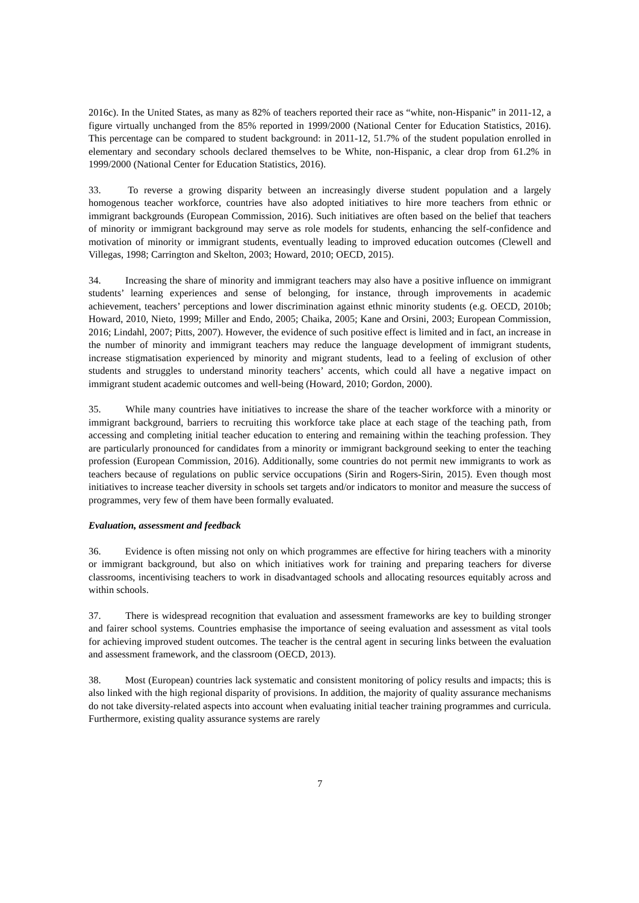2016c). In the United States, as many as 82% of teachers reported their race as “white, non-Hispanic” in 2011-12, a figure virtually unchanged from the 85% reported in 1999/2000 (National Center for Education Statistics, 2016). This percentage can be compared to student background: in 2011-12, 51.7% of the student population enrolled in elementary and secondary schools declared themselves to be White, non-Hispanic, a clear drop from 61.2% in 1999/2000 (National Center for Education Statistics, 2016).
33. To reverse a growing disparity between an increasingly diverse student population and a largely homogenous teacher workforce, countries have also adopted initiatives to hire more teachers from ethnic or immigrant backgrounds (European Commission, 2016). Such initiatives are often based on the belief that teachers of minority or immigrant background may serve as role models for students, enhancing the self-confidence and motivation of minority or immigrant students, eventually leading to improved education outcomes (Clewell and Villegas, 1998; Carrington and Skelton, 2003; Howard, 2010; OECD, 2015).
34. Increasing the share of minority and immigrant teachers may also have a positive influence on immigrant students’ learning experiences and sense of belonging, for instance, through improvements in academic achievement, teachers’ perceptions and lower discrimination against ethnic minority students (e.g. OECD, 2010b; Howard, 2010, Nieto, 1999; Miller and Endo, 2005; Chaika, 2005; Kane and Orsini, 2003; European Commission, 2016; Lindahl, 2007; Pitts, 2007). However, the evidence of such positive effect is limited and in fact, an increase in the number of minority and immigrant teachers may reduce the language development of immigrant students, increase stigmatisation experienced by minority and migrant students, lead to a feeling of exclusion of other students and struggles to understand minority teachers’ accents, which could all have a negative impact on immigrant student academic outcomes and well-being (Howard, 2010; Gordon, 2000).
35. While many countries have initiatives to increase the share of the teacher workforce with a minority or immigrant background, barriers to recruiting this workforce take place at each stage of the teaching path, from accessing and completing initial teacher education to entering and remaining within the teaching profession. They are particularly pronounced for candidates from a minority or immigrant background seeking to enter the teaching profession (European Commission, 2016). Additionally, some countries do not permit new immigrants to work as teachers because of regulations on public service occupations (Sirin and Rogers-Sirin, 2015). Even though most initiatives to increase teacher diversity in schools set targets and/or indicators to monitor and measure the success of programmes, very few of them have been formally evaluated.
Evaluation, assessment and feedback
36. Evidence is often missing not only on which programmes are effective for hiring teachers with a minority or immigrant background, but also on which initiatives work for training and preparing teachers for diverse classrooms, incentivising teachers to work in disadvantaged schools and allocating resources equitably across and within schools.
37. There is widespread recognition that evaluation and assessment frameworks are key to building stronger and fairer school systems. Countries emphasise the importance of seeing evaluation and assessment as vital tools for achieving improved student outcomes. The teacher is the central agent in securing links between the evaluation and assessment framework, and the classroom (OECD, 2013).
38. Most (European) countries lack systematic and consistent monitoring of policy results and impacts; this is also linked with the high regional disparity of provisions. In addition, the majority of quality assurance mechanisms do not take diversity-related aspects into account when evaluating initial teacher training programmes and curricula. Furthermore, existing quality assurance systems are rarely
7